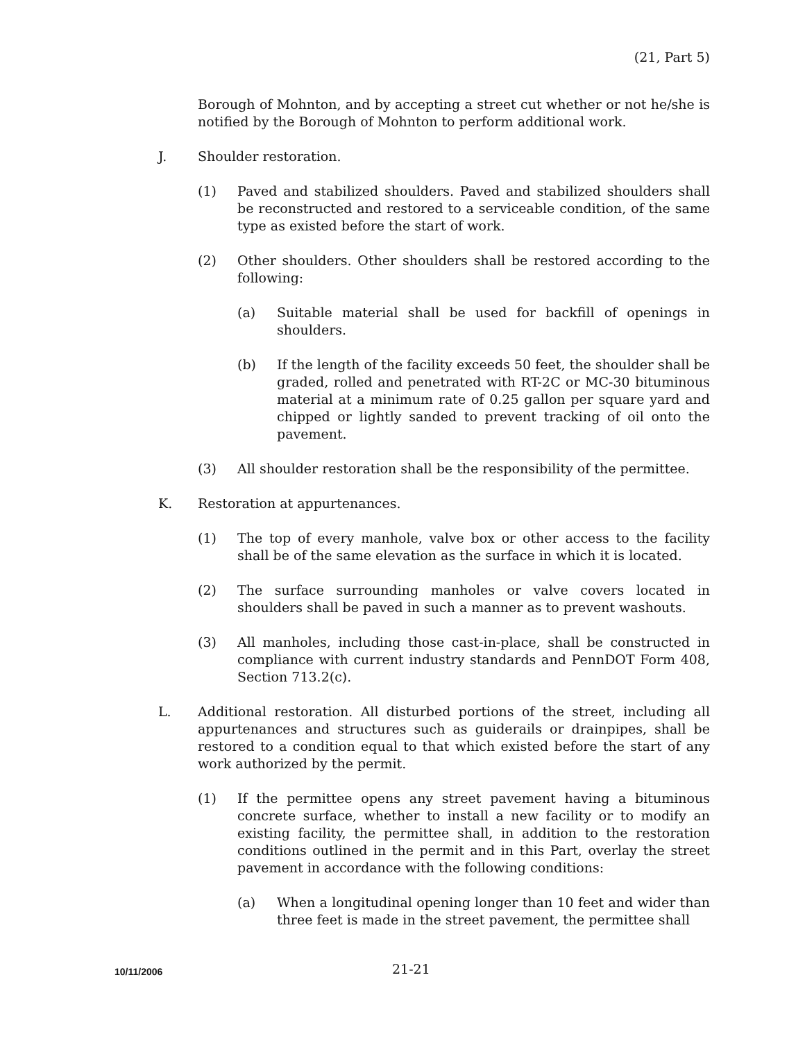(21, Part 5)
Borough of Mohnton, and by accepting a street cut whether or not he/she is notified by the Borough of Mohnton to perform additional work.
J. Shoulder restoration.
(1) Paved and stabilized shoulders. Paved and stabilized shoulders shall be reconstructed and restored to a serviceable condition, of the same type as existed before the start of work.
(2) Other shoulders. Other shoulders shall be restored according to the following:
(a) Suitable material shall be used for backfill of openings in shoulders.
(b) If the length of the facility exceeds 50 feet, the shoulder shall be graded, rolled and penetrated with RT-2C or MC-30 bituminous material at a minimum rate of 0.25 gallon per square yard and chipped or lightly sanded to prevent tracking of oil onto the pavement.
(3) All shoulder restoration shall be the responsibility of the permittee.
K. Restoration at appurtenances.
(1) The top of every manhole, valve box or other access to the facility shall be of the same elevation as the surface in which it is located.
(2) The surface surrounding manholes or valve covers located in shoulders shall be paved in such a manner as to prevent washouts.
(3) All manholes, including those cast-in-place, shall be constructed in compliance with current industry standards and PennDOT Form 408, Section 713.2(c).
L. Additional restoration. All disturbed portions of the street, including all appurtenances and structures such as guiderails or drainpipes, shall be restored to a condition equal to that which existed before the start of any work authorized by the permit.
(1) If the permittee opens any street pavement having a bituminous concrete surface, whether to install a new facility or to modify an existing facility, the permittee shall, in addition to the restoration conditions outlined in the permit and in this Part, overlay the street pavement in accordance with the following conditions:
(a) When a longitudinal opening longer than 10 feet and wider than three feet is made in the street pavement, the permittee shall
10/11/2006 21-21